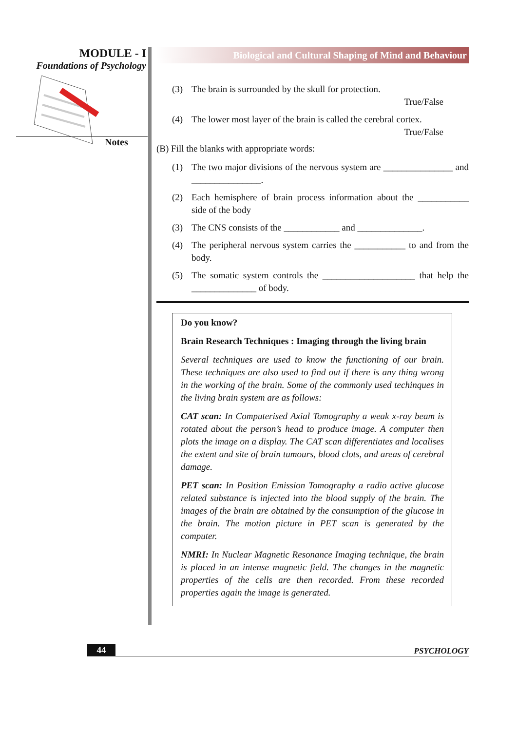MODULE - I
Foundations of Psychology
Notes
Biological and Cultural Shaping of Mind and Behaviour
(3) The brain is surrounded by the skull for protection.
True/False
(4) The lower most layer of the brain is called the cerebral cortex.
True/False
(B) Fill the blanks with appropriate words:
(1) The two major divisions of the nervous system are _______________ and _______________.
(2) Each hemisphere of brain process information about the ___________ side of the body
(3) The CNS consists of the ____________ and ______________.
(4) The peripheral nervous system carries the ___________ to and from the body.
(5) The somatic system controls the ____________________ that help the ______________ of body.
Do you know?
Brain Research Techniques : Imaging through the living brain
Several techniques are used to know the functioning of our brain. These techniques are also used to find out if there is any thing wrong in the working of the brain. Some of the commonly used techinques in the living brain system are as follows:
CAT scan: In Computerised Axial Tomography a weak x-ray beam is rotated about the person’s head to produce image. A computer then plots the image on a display. The CAT scan differentiates and localises the extent and site of brain tumours, blood clots, and areas of cerebral damage.
PET scan: In Position Emission Tomography a radio active glucose related substance is injected into the blood supply of the brain. The images of the brain are obtained by the consumption of the glucose in the brain. The motion picture in PET scan is generated by the computer.
NMRI: In Nuclear Magnetic Resonance Imaging technique, the brain is placed in an intense magnetic field. The changes in the magnetic properties of the cells are then recorded. From these recorded properties again the image is generated.
44 PSYCHOLOGY